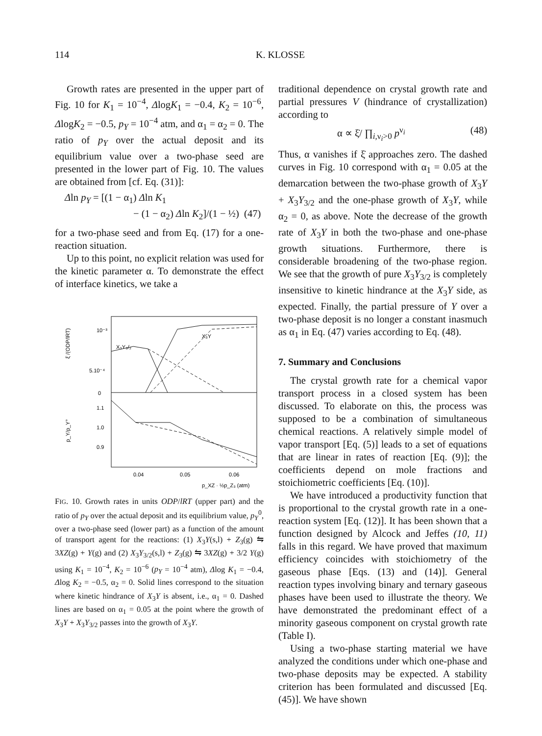114 K. KLOSSE
Growth rates are presented in the upper part of Fig. 10 for K<sub>1</sub> = 10<sup>−4</sup>, ΔlogK<sub>1</sub> = −0.4, K<sub>2</sub> = 10<sup>−6</sup>, ΔlogK<sub>2</sub> = −0.5, p<sub>Y</sub> = 10<sup>−4</sup> atm, and α<sub>1</sub> = α<sub>2</sub> = 0. The ratio of p<sub>Y</sub> over the actual deposit and its equilibrium value over a two-phase seed are presented in the lower part of Fig. 10. The values are obtained from [cf. Eq. (31)]:
Δln p<sub>Y</sub> = [(1 − α<sub>1</sub>) Δln K<sub>1</sub>
− (1 − α<sub>2</sub>) Δln K<sub>2</sub>]/(1 − ½) (47)
for a two-phase seed and from Eq. (17) for a one-reaction situation.
Up to this point, no explicit relation was used for the kinetic parameter α. To demonstrate the effect of interface kinetics, we take a
10⁻³
5.10⁻⁴
0
1.1
1.0
0.9
0.04
0.05
0.06
X₃Y
X₃Y₃/₂
p_XZ · ½p_Z₃ (atm)
ξ̇ /(ODP/lRT)
p_Y/p_Y°
FIG. 10. Growth rates in units ODP/lRT (upper part) and the ratio of p<sub>Y</sub> over the actual deposit and its equilibrium value, p<sub>Y</sub><sup>0</sup>, over a two-phase seed (lower part) as a function of the amount of transport agent for the reactions: (1) X<sub>3</sub>Y(s,l) + Z<sub>3</sub>(g) ⇋ 3XZ(g) + Y(g) and (2) X<sub>3</sub>Y<sub>3/2</sub>(s,l) + Z<sub>3</sub>(g) ⇋ 3XZ(g) + 3/2 Y(g) using K<sub>1</sub> = 10<sup>−4</sup>, K<sub>2</sub> = 10<sup>−6</sup> (p<sub>Y</sub> = 10<sup>−4</sup> atm), Δlog K<sub>1</sub> = −0.4, Δlog K<sub>2</sub> = −0.5, α<sub>2</sub> = 0. Solid lines correspond to the situation where kinetic hindrance of X<sub>3</sub>Y is absent, i.e., α<sub>1</sub> = 0. Dashed lines are based on α<sub>1</sub> = 0.05 at the point where the growth of X<sub>3</sub>Y + X<sub>3</sub>Y<sub>3/2</sub> passes into the growth of X<sub>3</sub>Y.
traditional dependence on crystal growth rate and partial pressures V (hindrance of crystallization) according to
α ∝ ξ̇/ ∏<sub>i,ν<sub>i</sub>>0</sub> p<sup>ν<sub>i</sub></sup> (48)
Thus, α vanishes if ξ̇ approaches zero. The dashed curves in Fig. 10 correspond with α<sub>1</sub> = 0.05 at the demarcation between the two-phase growth of X<sub>3</sub>Y + X<sub>3</sub>Y<sub>3/2</sub> and the one-phase growth of X<sub>3</sub>Y, while α<sub>2</sub> = 0, as above. Note the decrease of the growth rate of X<sub>3</sub>Y in both the two-phase and one-phase growth situations. Furthermore, there is considerable broadening of the two-phase region. We see that the growth of pure X<sub>3</sub>Y<sub>3/2</sub> is completely insensitive to kinetic hindrance at the X<sub>3</sub>Y side, as expected. Finally, the partial pressure of Y over a two-phase deposit is no longer a constant inasmuch as α<sub>1</sub> in Eq. (47) varies according to Eq. (48).
7. Summary and Conclusions
The crystal growth rate for a chemical vapor transport process in a closed system has been discussed. To elaborate on this, the process was supposed to be a combination of simultaneous chemical reactions. A relatively simple model of vapor transport [Eq. (5)] leads to a set of equations that are linear in rates of reaction [Eq. (9)]; the coefficients depend on mole fractions and stoichiometric coefficients [Eq. (10)].
We have introduced a productivity function that is proportional to the crystal growth rate in a one-reaction system [Eq. (12)]. It has been shown that a function designed by Alcock and Jeffes (10, 11) falls in this regard. We have proved that maximum efficiency coincides with stoichiometry of the gaseous phase [Eqs. (13) and (14)]. General reaction types involving binary and ternary gaseous phases have been used to illustrate the theory. We have demonstrated the predominant effect of a minority gaseous component on crystal growth rate (Table I).
Using a two-phase starting material we have analyzed the conditions under which one-phase and two-phase deposits may be expected. A stability criterion has been formulated and discussed [Eq. (45)]. We have shown